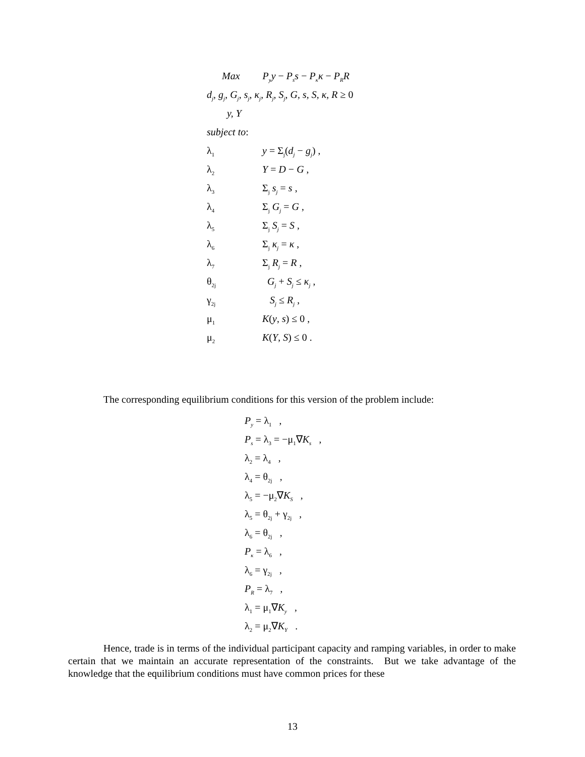Max P<sub>y</sub>y − P<sub>s</sub>s − P<sub>κ</sub>κ − P<sub>R</sub>R
d<sub>j</sub>, g<sub>j</sub>, G<sub>j</sub>, s<sub>j</sub>, κ<sub>j</sub>, R<sub>j</sub>, S<sub>j</sub>, G, s, S, κ, R ≥ 0
y, Y
subject to:
λ<sub>1</sub> y = Σ<sub>j</sub>(d<sub>j</sub> − g<sub>j</sub>) ,
λ<sub>2</sub> Y = D − G ,
λ<sub>3</sub> Σ<sub>j</sub> s<sub>j</sub> = s ,
λ<sub>4</sub> Σ<sub>j</sub> G<sub>j</sub> = G ,
λ<sub>5</sub> Σ<sub>j</sub> S<sub>j</sub> = S ,
λ<sub>6</sub> Σ<sub>j</sub> κ<sub>j</sub> = κ ,
λ<sub>7</sub> Σ<sub>j</sub> R<sub>j</sub> = R ,
θ<sub>2j</sub> G<sub>j</sub> + S<sub>j</sub> ≤ κ<sub>j</sub> ,
γ<sub>2j</sub> S<sub>j</sub> ≤ R<sub>j</sub> ,
μ<sub>1</sub> K(y, s) ≤ 0 ,
μ<sub>2</sub> K(Y, S) ≤ 0 .
The corresponding equilibrium conditions for this version of the problem include:
P<sub>y</sub> = λ<sub>1</sub> ,
P<sub>s</sub> = λ<sub>3</sub> = −μ<sub>1</sub>∇K<sub>s</sub> ,
λ<sub>2</sub> = λ<sub>4</sub> ,
λ<sub>4</sub> = θ<sub>2j</sub> ,
λ<sub>5</sub> = −μ<sub>2</sub>∇K<sub>S</sub> ,
λ<sub>5</sub> = θ<sub>2j</sub> + γ<sub>2j</sub> ,
λ<sub>6</sub> = θ<sub>2j</sub> ,
P<sub>κ</sub> = λ<sub>6</sub> ,
λ<sub>6</sub> = γ<sub>2j</sub> ,
P<sub>R</sub> = λ<sub>7</sub> ,
λ<sub>1</sub> = μ<sub>1</sub>∇K<sub>y</sub> ,
λ<sub>2</sub> = μ<sub>2</sub>∇K<sub>Y</sub> .
Hence, trade is in terms of the individual participant capacity and ramping variables, in order to make certain that we maintain an accurate representation of the constraints. But we take advantage of the knowledge that the equilibrium conditions must have common prices for these
13